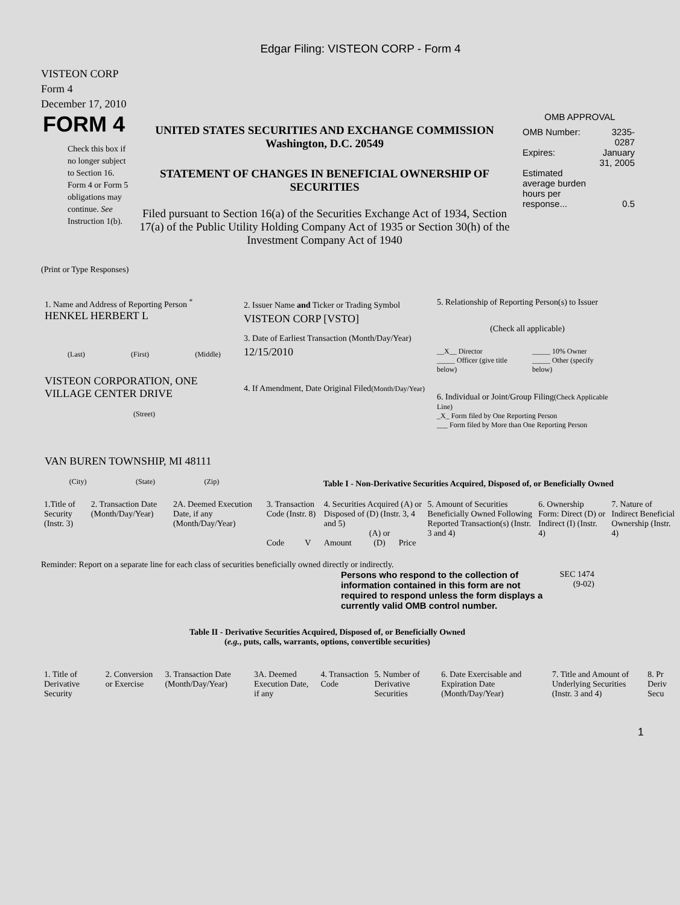Edgar Filing: VISTEON CORP - Form 4
VISTEON CORP
Form 4
December 17, 2010
FORM 4
Check this box if no longer subject to Section 16. Form 4 or Form 5 obligations may continue. See Instruction 1(b).
UNITED STATES SECURITIES AND EXCHANGE COMMISSION
Washington, D.C. 20549
STATEMENT OF CHANGES IN BENEFICIAL OWNERSHIP OF SECURITIES
Filed pursuant to Section 16(a) of the Securities Exchange Act of 1934, Section 17(a) of the Public Utility Holding Company Act of 1935 or Section 30(h) of the Investment Company Act of 1940
OMB APPROVAL
| OMB Number: | 3235-0287 |
| Expires: | January 31, 2005 |
| Estimated average burden hours per response... | 0.5 |
(Print or Type Responses)
1. Name and Address of Reporting Person <sup>*</sup>
HENKEL HERBERT L
(Last) (First) (Middle)
VISTEON CORPORATION, ONE VILLAGE CENTER DRIVE
(Street)
VAN BUREN TOWNSHIP, MI 48111
(City) (State) (Zip)
2. Issuer Name and Ticker or Trading Symbol
VISTEON CORP [VSTO]
3. Date of Earliest Transaction (Month/Day/Year)
12/15/2010
4. If Amendment, Date Original Filed(Month/Day/Year)
5. Relationship of Reporting Person(s) to Issuer
(Check all applicable)
| __X__ Director _____ Officer (give title below) | _____ 10% Owner _____ Other (specify below) |
6. Individual or Joint/Group Filing(Check Applicable Line)
_X_ Form filed by One Reporting Person
___ Form filed by More than One Reporting Person
Table I - Non-Derivative Securities Acquired, Disposed of, or Beneficially Owned
| 1.Title of Security (Instr. 3) | 2. Transaction Date (Month/Day/Year) | 2A. Deemed Execution Date, if any (Month/Day/Year) | 3. Transaction Code (Instr. 8) | | 4. Securities Acquired (A) or Disposed of (D) (Instr. 3, 4 and 5) | | | 5. Amount of Securities Beneficially Owned Following Reported Transaction(s) (Instr. 3 and 4) | 6. Ownership Form: Direct (D) or Indirect (I) (Instr. 4) | 7. Nature of Indirect Beneficial Ownership (Instr. 4) |
| --- | --- | --- | --- | --- | --- | --- | --- | --- | --- | --- |
| | | | Code | V | Amount | (A) or (D) | Price | | | |
Reminder: Report on a separate line for each class of securities beneficially owned directly or indirectly.
Persons who respond to the collection of information contained in this form are not required to respond unless the form displays a currently valid OMB control number.
SEC 1474
(9-02)
Table II - Derivative Securities Acquired, Disposed of, or Beneficially Owned
(e.g., puts, calls, warrants, options, convertible securities)
| 1. Title of Derivative Security | 2. Conversion or Exercise | 3. Transaction Date (Month/Day/Year) | 3A. Deemed Execution Date, if any | 4. Transaction Code | 5. Number of Derivative Securities | 6. Date Exercisable and Expiration Date (Month/Day/Year) | 7. Title and Amount of Underlying Securities (Instr. 3 and 4) | 8. Pr Deriv Secu |
| --- | --- | --- | --- | --- | --- | --- | --- | --- |
1